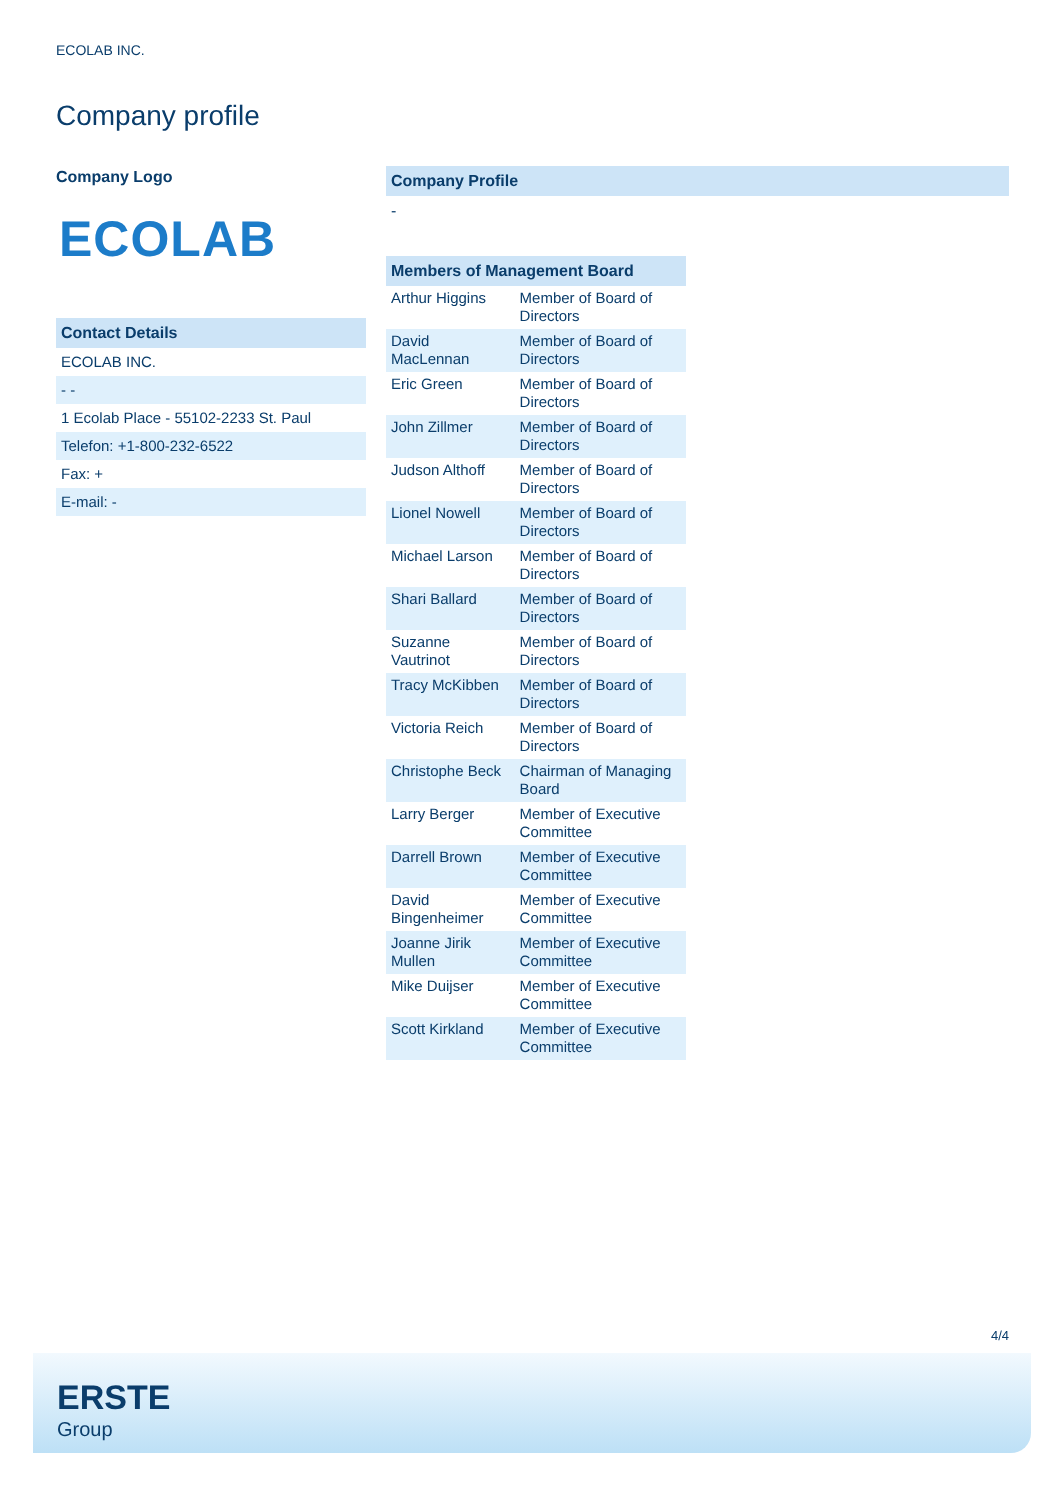ECOLAB INC.
Company profile
Company Logo
ECOLAB
Contact Details
| ECOLAB INC. |
| - - |
| 1 Ecolab Place - 55102-2233 St. Paul |
| Telefon: +1-800-232-6522 |
| Fax: + |
| E-mail: - |
Company Profile
-
Members of Management Board
| Arthur Higgins | Member of Board of Directors |
| David MacLennan | Member of Board of Directors |
| Eric Green | Member of Board of Directors |
| John Zillmer | Member of Board of Directors |
| Judson Althoff | Member of Board of Directors |
| Lionel Nowell | Member of Board of Directors |
| Michael Larson | Member of Board of Directors |
| Shari Ballard | Member of Board of Directors |
| Suzanne Vautrinot | Member of Board of Directors |
| Tracy McKibben | Member of Board of Directors |
| Victoria Reich | Member of Board of Directors |
| Christophe Beck | Chairman of Managing Board |
| Larry Berger | Member of Executive Committee |
| Darrell Brown | Member of Executive Committee |
| David Bingenheimer | Member of Executive Committee |
| Joanne Jirik Mullen | Member of Executive Committee |
| Mike Duijser | Member of Executive Committee |
| Scott Kirkland | Member of Executive Committee |
4/4
ERSTE
Group